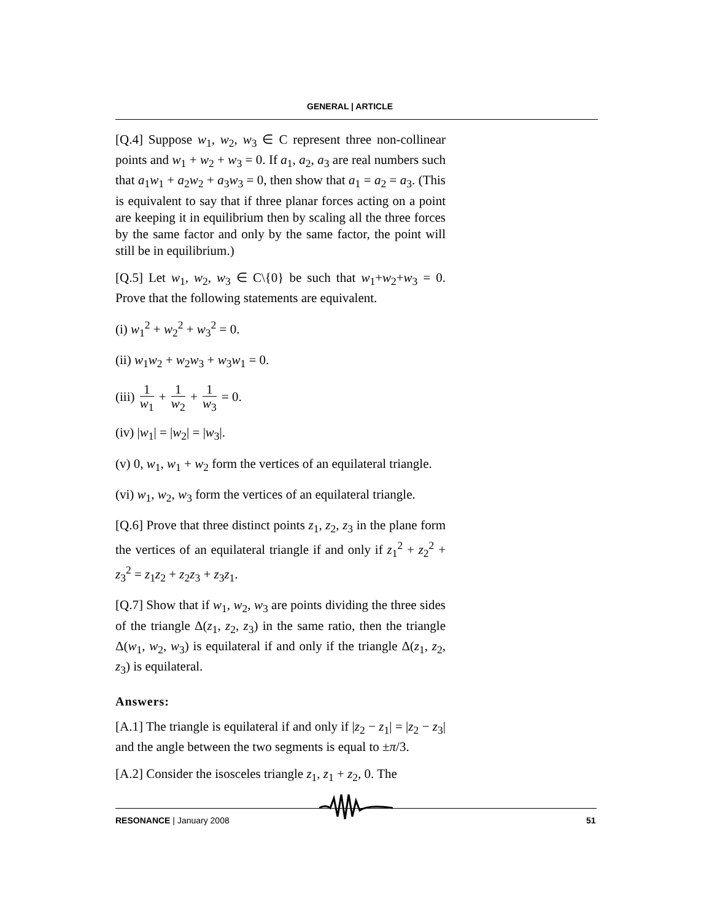GENERAL | ARTICLE
[Q.4] Suppose w<sub>1</sub>, w<sub>2</sub>, w<sub>3</sub> ∈ C represent three non-collinear points and w<sub>1</sub> + w<sub>2</sub> + w<sub>3</sub> = 0. If a<sub>1</sub>, a<sub>2</sub>, a<sub>3</sub> are real numbers such that a<sub>1</sub>w<sub>1</sub> + a<sub>2</sub>w<sub>2</sub> + a<sub>3</sub>w<sub>3</sub> = 0, then show that a<sub>1</sub> = a<sub>2</sub> = a<sub>3</sub>. (This is equivalent to say that if three planar forces acting on a point are keeping it in equilibrium then by scaling all the three forces by the same factor and only by the same factor, the point will still be in equilibrium.)
[Q.5] Let w<sub>1</sub>, w<sub>2</sub>, w<sub>3</sub> ∈ C\{0} be such that w<sub>1</sub>+w<sub>2</sub>+w<sub>3</sub> = 0. Prove that the following statements are equivalent.
(i) w<sub>1</sub><sup>2</sup> + w<sub>2</sub><sup>2</sup> + w<sub>3</sub><sup>2</sup> = 0.
(ii) w<sub>1</sub>w<sub>2</sub> + w<sub>2</sub>w<sub>3</sub> + w<sub>3</sub>w<sub>1</sub> = 0.
(iii) 1 w<sub>1</sub> + 1 w<sub>2</sub> + 1 w<sub>3</sub> = 0.
(iv) |w<sub>1</sub>| = |w<sub>2</sub>| = |w<sub>3</sub>|.
(v) 0, w<sub>1</sub>, w<sub>1</sub> + w<sub>2</sub> form the vertices of an equilateral triangle.
(vi) w<sub>1</sub>, w<sub>2</sub>, w<sub>3</sub> form the vertices of an equilateral triangle.
[Q.6] Prove that three distinct points z<sub>1</sub>, z<sub>2</sub>, z<sub>3</sub> in the plane form the vertices of an equilateral triangle if and only if z<sub>1</sub><sup>2</sup> + z<sub>2</sub><sup>2</sup> + z<sub>3</sub><sup>2</sup> = z<sub>1</sub>z<sub>2</sub> + z<sub>2</sub>z<sub>3</sub> + z<sub>3</sub>z<sub>1</sub>.
[Q.7] Show that if w<sub>1</sub>, w<sub>2</sub>, w<sub>3</sub> are points dividing the three sides of the triangle Δ(z<sub>1</sub>, z<sub>2</sub>, z<sub>3</sub>) in the same ratio, then the triangle Δ(w<sub>1</sub>, w<sub>2</sub>, w<sub>3</sub>) is equilateral if and only if the triangle Δ(z<sub>1</sub>, z<sub>2</sub>, z<sub>3</sub>) is equilateral.
Answers:
[A.1] The triangle is equilateral if and only if |z<sub>2</sub> − z<sub>1</sub>| = |z<sub>2</sub> − z<sub>3</sub>| and the angle between the two segments is equal to ±π/3.
[A.2] Consider the isosceles triangle z<sub>1</sub>, z<sub>1</sub> + z<sub>2</sub>, 0. The
RESONANCE | January 2008 51